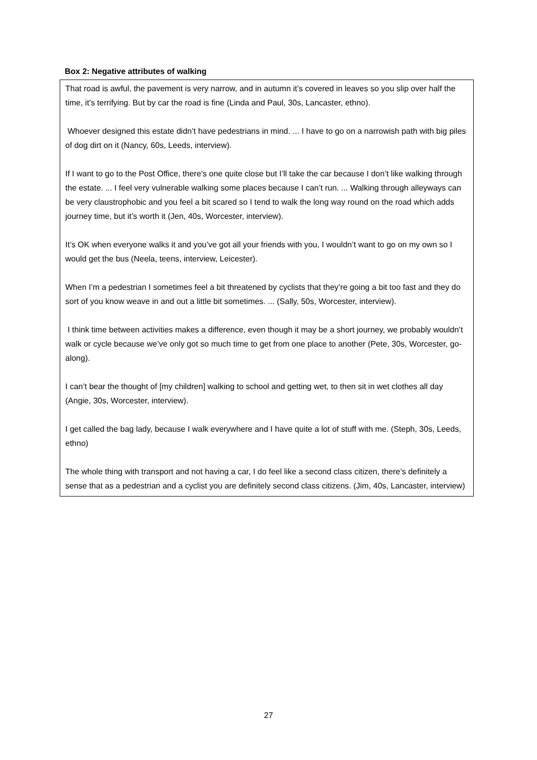Box 2: Negative attributes of walking
That road is awful, the pavement is very narrow, and in autumn it’s covered in leaves so you slip over half the time, it’s terrifying. But by car the road is fine (Linda and Paul, 30s, Lancaster, ethno).
Whoever designed this estate didn’t have pedestrians in mind. ... I have to go on a narrowish path with big piles of dog dirt on it (Nancy, 60s, Leeds, interview).
If I want to go to the Post Office, there’s one quite close but I’ll take the car because I don’t like walking through the estate. ... I feel very vulnerable walking some places because I can’t run. ... Walking through alleyways can be very claustrophobic and you feel a bit scared so I tend to walk the long way round on the road which adds journey time, but it’s worth it (Jen, 40s, Worcester, interview).
It’s OK when everyone walks it and you’ve got all your friends with you, I wouldn’t want to go on my own so I would get the bus (Neela, teens, interview, Leicester).
When I’m a pedestrian I sometimes feel a bit threatened by cyclists that they’re going a bit too fast and they do sort of you know weave in and out a little bit sometimes. ... (Sally, 50s, Worcester, interview).
I think time between activities makes a difference, even though it may be a short journey, we probably wouldn’t walk or cycle because we’ve only got so much time to get from one place to another (Pete, 30s, Worcester, go-along).
I can’t bear the thought of [my children] walking to school and getting wet, to then sit in wet clothes all day (Angie, 30s, Worcester, interview).
I get called the bag lady, because I walk everywhere and I have quite a lot of stuff with me. (Steph, 30s, Leeds, ethno)
The whole thing with transport and not having a car, I do feel like a second class citizen, there’s definitely a sense that as a pedestrian and a cyclist you are definitely second class citizens. (Jim, 40s, Lancaster, interview)
27